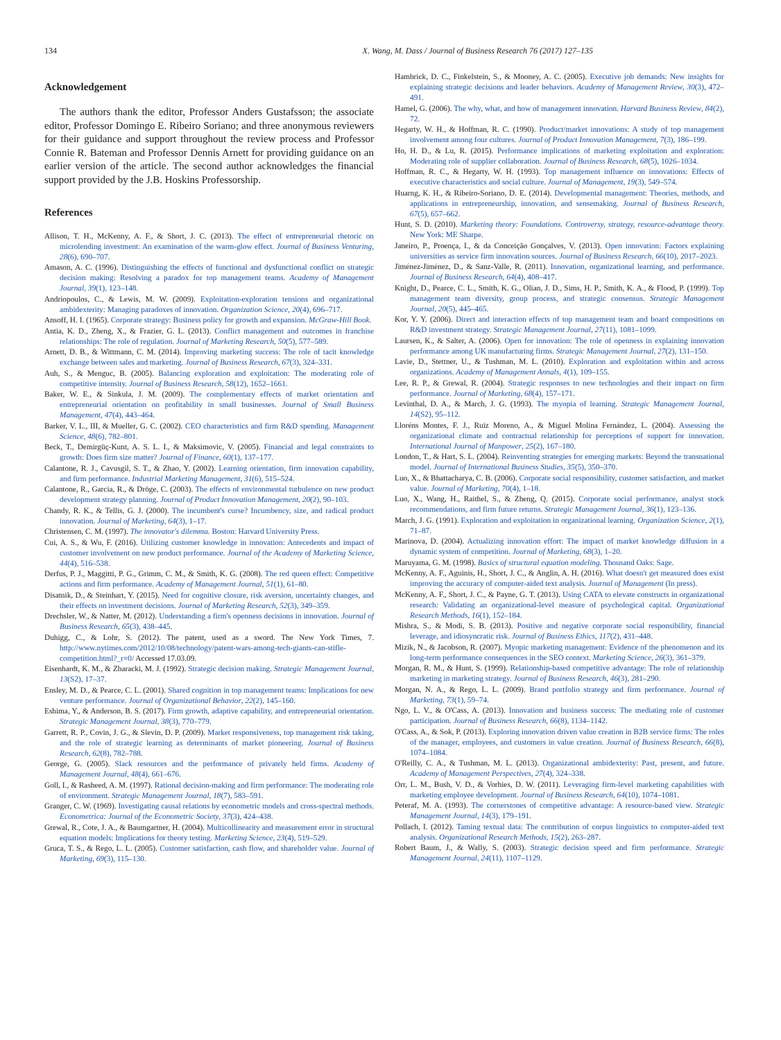134 X. Wang, M. Dass / Journal of Business Research 76 (2017) 127–135
Acknowledgement
The authors thank the editor, Professor Anders Gustafsson; the associate editor, Professor Domingo E. Ribeiro Soriano; and three anonymous reviewers for their guidance and support throughout the review process and Professor Connie R. Bateman and Professor Dennis Arnett for providing guidance on an earlier version of the article. The second author acknowledges the financial support provided by the J.B. Hoskins Professorship.
References
Allison, T. H., McKenny, A. F., & Short, J. C. (2013). The effect of entrepreneurial rhetoric on microlending investment: An examination of the warm-glow effect. Journal of Business Venturing, 28(6), 690–707.
Amason, A. C. (1996). Distinguishing the effects of functional and dysfunctional conflict on strategic decision making: Resolving a paradox for top management teams. Academy of Management Journal, 39(1), 123–148.
Andriopoulos, C., & Lewis, M. W. (2009). Exploitation-exploration tensions and organizational ambidexterity: Managing paradoxes of innovation. Organization Science, 20(4), 696–717.
Ansoff, H. I. (1965). Corporate strategy: Business policy for growth and expansion. McGraw-Hill Book.
Antia, K. D., Zheng, X., & Frazier, G. L. (2013). Conflict management and outcomes in franchise relationships: The role of regulation. Journal of Marketing Research, 50(5), 577–589.
Arnett, D. B., & Wittmann, C. M. (2014). Improving marketing success: The role of tacit knowledge exchange between sales and marketing. Journal of Business Research, 67(3), 324–331.
Auh, S., & Menguc, B. (2005). Balancing exploration and exploitation: The moderating role of competitive intensity. Journal of Business Research, 58(12), 1652–1661.
Baker, W. E., & Sinkula, J. M. (2009). The complementary effects of market orientation and entrepreneurial orientation on profitability in small businesses. Journal of Small Business Management, 47(4), 443–464.
Barker, V. L., III, & Mueller, G. C. (2002). CEO characteristics and firm R&D spending. Management Science, 48(6), 782–801.
Beck, T., Demirgüç-Kunt, A. S. L. I., & Maksimovic, V. (2005). Financial and legal constraints to growth: Does firm size matter? Journal of Finance, 60(1), 137–177.
Calantone, R. J., Cavusgil, S. T., & Zhao, Y. (2002). Learning orientation, firm innovation capability, and firm performance. Industrial Marketing Management, 31(6), 515–524.
Calantone, R., Garcia, R., & Dröge, C. (2003). The effects of environmental turbulence on new product development strategy planning. Journal of Product Innovation Management, 20(2), 90–103.
Chandy, R. K., & Tellis, G. J. (2000). The incumbent's curse? Incumbency, size, and radical product innovation. Journal of Marketing, 64(3), 1–17.
Christensen, C. M. (1997). The innovator's dilemma. Boston: Harvard University Press.
Cui, A. S., & Wu, F. (2016). Utilizing customer knowledge in innovation: Antecedents and impact of customer involvement on new product performance. Journal of the Academy of Marketing Science, 44(4), 516–538.
Derfus, P. J., Maggitti, P. G., Grimm, C. M., & Smith, K. G. (2008). The red queen effect: Competitive actions and firm performance. Academy of Management Journal, 51(1), 61–80.
Disatnik, D., & Steinhart, Y. (2015). Need for cognitive closure, risk aversion, uncertainty changes, and their effects on investment decisions. Journal of Marketing Research, 52(3), 349–359.
Drechsler, W., & Natter, M. (2012). Understanding a firm's openness decisions in innovation. Journal of Business Research, 65(3), 438–445.
Duhigg, C., & Lohr, S. (2012). The patent, used as a sword. The New York Times, 7. http://www.nytimes.com/2012/10/08/technology/patent-wars-among-tech-giants-can-stifle-competition.html?_r=0/ Accessed 17.03.09.
Eisenhardt, K. M., & Zbaracki, M. J. (1992). Strategic decision making. Strategic Management Journal, 13(S2), 17–37.
Ensley, M. D., & Pearce, C. L. (2001). Shared cognition in top management teams: Implications for new venture performance. Journal of Organizational Behavior, 22(2), 145–160.
Eshima, Y., & Anderson, B. S. (2017). Firm growth, adaptive capability, and entrepreneurial orientation. Strategic Management Journal, 38(3), 770–779.
Garrett, R. P., Covin, J. G., & Slevin, D. P. (2009). Market responsiveness, top management risk taking, and the role of strategic learning as determinants of market pioneering. Journal of Business Research, 62(8), 782–788.
George, G. (2005). Slack resources and the performance of privately held firms. Academy of Management Journal, 48(4), 661–676.
Goll, I., & Rasheed, A. M. (1997). Rational decision-making and firm performance: The moderating role of environment. Strategic Management Journal, 18(7), 583–591.
Granger, C. W. (1969). Investigating causal relations by econometric models and cross-spectral methods. Econometrica: Journal of the Econometric Society, 37(3), 424–438.
Grewal, R., Cote, J. A., & Baumgartner, H. (2004). Multicollinearity and measurement error in structural equation models: Implications for theory testing. Marketing Science, 23(4), 519–529.
Gruca, T. S., & Rego, L. L. (2005). Customer satisfaction, cash flow, and shareholder value. Journal of Marketing, 69(3), 115–130.
Hambrick, D. C., Finkelstein, S., & Mooney, A. C. (2005). Executive job demands: New insights for explaining strategic decisions and leader behaviors. Academy of Management Review, 30(3), 472–491.
Hamel, G. (2006). The why, what, and how of management innovation. Harvard Business Review, 84(2), 72.
Hegarty, W. H., & Hoffman, R. C. (1990). Product/market innovations: A study of top management involvement among four cultures. Journal of Product Innovation Management, 7(3), 186–199.
Ho, H. D., & Lu, R. (2015). Performance implications of marketing exploitation and exploration: Moderating role of supplier collaboration. Journal of Business Research, 68(5), 1026–1034.
Hoffman, R. C., & Hegarty, W. H. (1993). Top management influence on innovations: Effects of executive characteristics and social culture. Journal of Management, 19(3), 549–574.
Huarng, K. H., & Ribeiro-Soriano, D. E. (2014). Developmental management: Theories, methods, and applications in entrepreneurship, innovation, and sensemaking. Journal of Business Research, 67(5), 657–662.
Hunt, S. D. (2010). Marketing theory: Foundations. Controversy, strategy, resource-advantage theory. New York: ME Sharpe.
Janeiro, P., Proença, I., & da Conceição Gonçalves, V. (2013). Open innovation: Factors explaining universities as service firm innovation sources. Journal of Business Research, 66(10), 2017–2023.
Jiménez-Jiménez, D., & Sanz-Valle, R. (2011). Innovation, organizational learning, and performance. Journal of Business Research, 64(4), 408–417.
Knight, D., Pearce, C. L., Smith, K. G., Olian, J. D., Sims, H. P., Smith, K. A., & Flood, P. (1999). Top management team diversity, group process, and strategic consensus. Strategic Management Journal, 20(5), 445–465.
Kor, Y. Y. (2006). Direct and interaction effects of top management team and board compositions on R&D investment strategy. Strategic Management Journal, 27(11), 1081–1099.
Laursen, K., & Salter, A. (2006). Open for innovation: The role of openness in explaining innovation performance among UK manufacturing firms. Strategic Management Journal, 27(2), 131–150.
Lavie, D., Stettner, U., & Tushman, M. L. (2010). Exploration and exploitation within and across organizations. Academy of Management Annals, 4(1), 109–155.
Lee, R. P., & Grewal, R. (2004). Strategic responses to new technologies and their impact on firm performance. Journal of Marketing, 68(4), 157–171.
Levinthal, D. A., & March, J. G. (1993). The myopia of learning. Strategic Management Journal, 14(S2), 95–112.
Lloréns Montes, F. J., Ruiz Moreno, A., & Miguel Molina Fernández, L. (2004). Assessing the organizational climate and contractual relationship for perceptions of support for innovation. International Journal of Manpower, 25(2), 167–180.
London, T., & Hart, S. L. (2004). Reinventing strategies for emerging markets: Beyond the transnational model. Journal of International Business Studies, 35(5), 350–370.
Luo, X., & Bhattacharya, C. B. (2006). Corporate social responsibility, customer satisfaction, and market value. Journal of Marketing, 70(4), 1–18.
Luo, X., Wang, H., Raithel, S., & Zheng, Q. (2015). Corporate social performance, analyst stock recommendations, and firm future returns. Strategic Management Journal, 36(1), 123–136.
March, J. G. (1991). Exploration and exploitation in organizational learning. Organization Science, 2(1), 71–87.
Marinova, D. (2004). Actualizing innovation effort: The impact of market knowledge diffusion in a dynamic system of competition. Journal of Marketing, 68(3), 1–20.
Maruyama, G. M. (1998). Basics of structural equation modeling. Thousand Oaks: Sage.
McKenny, A. F., Aguinis, H., Short, J. C., & Anglin, A. H. (2016). What doesn't get measured does exist improving the accuracy of computer-aided text analysis. Journal of Management (In press).
McKenny, A. F., Short, J. C., & Payne, G. T. (2013). Using CATA to elevate constructs in organizational research: Validating an organizational-level measure of psychological capital. Organizational Research Methods, 16(1), 152–184.
Mishra, S., & Modi, S. B. (2013). Positive and negative corporate social responsibility, financial leverage, and idiosyncratic risk. Journal of Business Ethics, 117(2), 431–448.
Mizik, N., & Jacobson, R. (2007). Myopic marketing management: Evidence of the phenomenon and its long-term performance consequences in the SEO context. Marketing Science, 26(3), 361–379.
Morgan, R. M., & Hunt, S. (1999). Relationship-based competitive advantage: The role of relationship marketing in marketing strategy. Journal of Business Research, 46(3), 281–290.
Morgan, N. A., & Rego, L. L. (2009). Brand portfolio strategy and firm performance. Journal of Marketing, 73(1), 59–74.
Ngo, L. V., & O'Cass, A. (2013). Innovation and business success: The mediating role of customer participation. Journal of Business Research, 66(8), 1134–1142.
O'Cass, A., & Sok, P. (2013). Exploring innovation driven value creation in B2B service firms: The roles of the manager, employees, and customers in value creation. Journal of Business Research, 66(8), 1074–1084.
O'Reilly, C. A., & Tushman, M. L. (2013). Organizational ambidexterity: Past, present, and future. Academy of Management Perspectives, 27(4), 324–338.
Orr, L. M., Bush, V. D., & Vorhies, D. W. (2011). Leveraging firm-level marketing capabilities with marketing employee development. Journal of Business Research, 64(10), 1074–1081.
Peteraf, M. A. (1993). The cornerstones of competitive advantage: A resource-based view. Strategic Management Journal, 14(3), 179–191.
Pollach, I. (2012). Taming textual data: The contribution of corpus linguistics to computer-aided text analysis. Organizational Research Methods, 15(2), 263–287.
Robert Baum, J., & Wally, S. (2003). Strategic decision speed and firm performance. Strategic Management Journal, 24(11), 1107–1129.